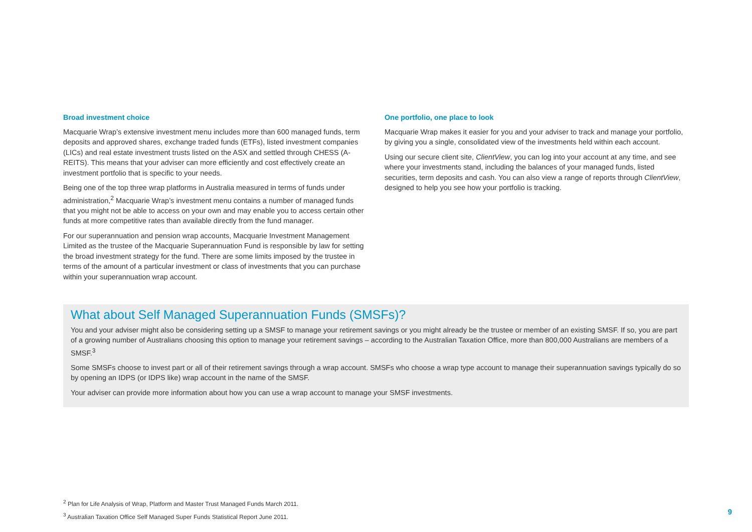Broad investment choice
Macquarie Wrap’s extensive investment menu includes more than 600 managed funds, term deposits and approved shares, exchange traded funds (ETFs), listed investment companies (LICs) and real estate investment trusts listed on the ASX and settled through CHESS (A-REITS). This means that your adviser can more efficiently and cost effectively create an investment portfolio that is specific to your needs.
Being one of the top three wrap platforms in Australia measured in terms of funds under administration,<sup>2</sup> Macquarie Wrap’s investment menu contains a number of managed funds that you might not be able to access on your own and may enable you to access certain other funds at more competitive rates than available directly from the fund manager.
For our superannuation and pension wrap accounts, Macquarie Investment Management Limited as the trustee of the Macquarie Superannuation Fund is responsible by law for setting the broad investment strategy for the fund. There are some limits imposed by the trustee in terms of the amount of a particular investment or class of investments that you can purchase within your superannuation wrap account.
One portfolio, one place to look
Macquarie Wrap makes it easier for you and your adviser to track and manage your portfolio, by giving you a single, consolidated view of the investments held within each account.
Using our secure client site, ClientView, you can log into your account at any time, and see where your investments stand, including the balances of your managed funds, listed securities, term deposits and cash. You can also view a range of reports through ClientView, designed to help you see how your portfolio is tracking.
What about Self Managed Superannuation Funds (SMSFs)?
You and your adviser might also be considering setting up a SMSF to manage your retirement savings or you might already be the trustee or member of an existing SMSF. If so, you are part of a growing number of Australians choosing this option to manage your retirement savings – according to the Australian Taxation Office, more than 800,000 Australians are members of a SMSF.<sup>3</sup>
Some SMSFs choose to invest part or all of their retirement savings through a wrap account. SMSFs who choose a wrap type account to manage their superannuation savings typically do so by opening an IDPS (or IDPS like) wrap account in the name of the SMSF.
Your adviser can provide more information about how you can use a wrap account to manage your SMSF investments.
<sup>2</sup> Plan for Life Analysis of Wrap, Platform and Master Trust Managed Funds March 2011.
<sup>3</sup> Australian Taxation Office Self Managed Super Funds Statistical Report June 2011.
9